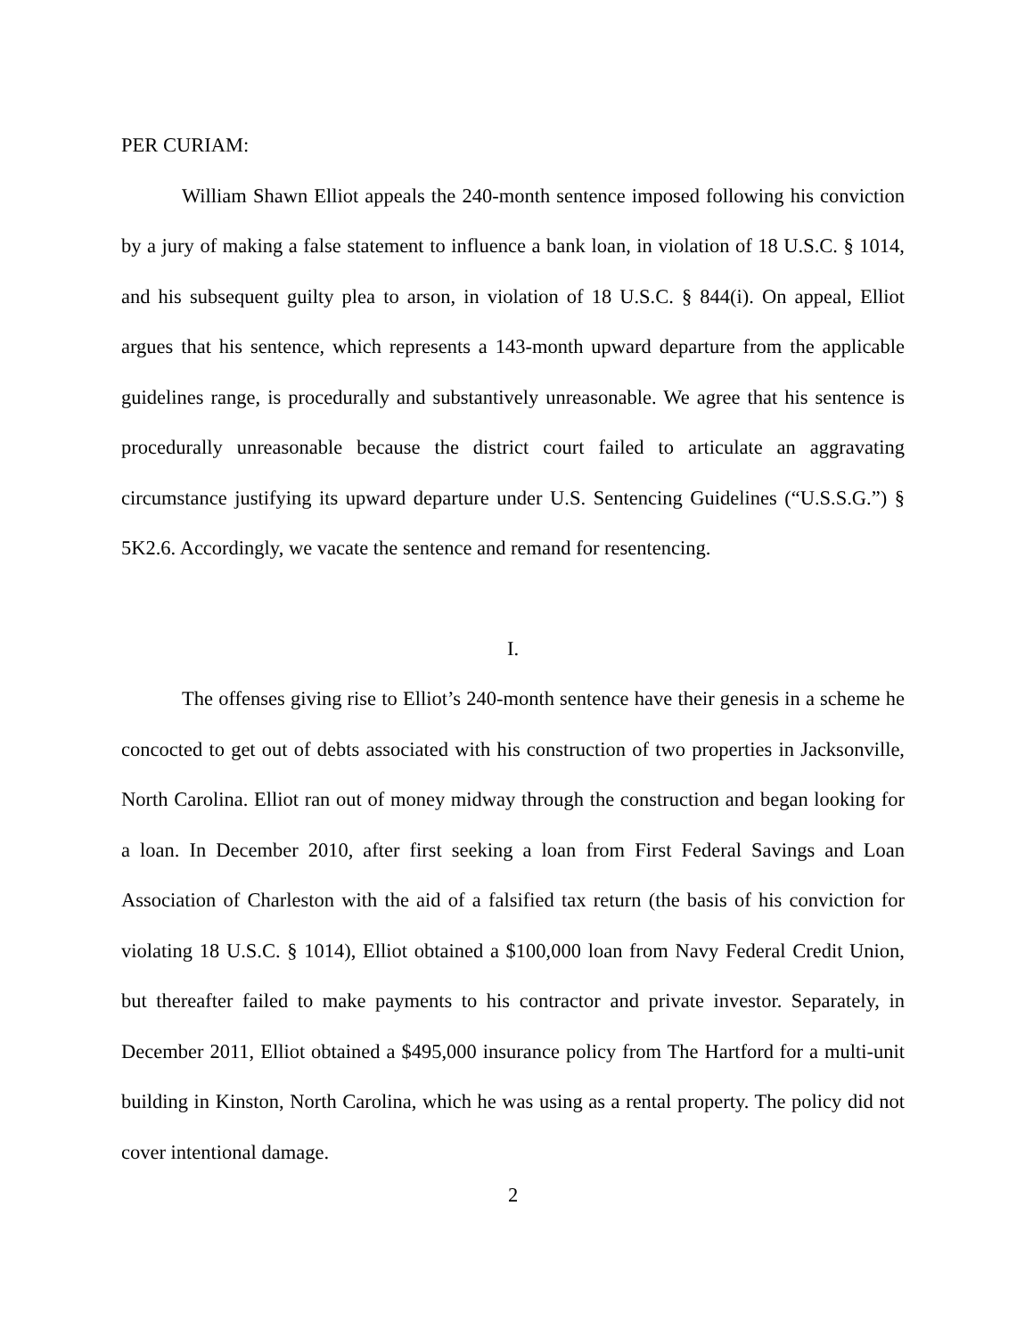PER CURIAM:
William Shawn Elliot appeals the 240-month sentence imposed following his conviction by a jury of making a false statement to influence a bank loan, in violation of 18 U.S.C. § 1014, and his subsequent guilty plea to arson, in violation of 18 U.S.C. § 844(i). On appeal, Elliot argues that his sentence, which represents a 143-month upward departure from the applicable guidelines range, is procedurally and substantively unreasonable. We agree that his sentence is procedurally unreasonable because the district court failed to articulate an aggravating circumstance justifying its upward departure under U.S. Sentencing Guidelines (“U.S.S.G.”) § 5K2.6. Accordingly, we vacate the sentence and remand for resentencing.
I.
The offenses giving rise to Elliot’s 240-month sentence have their genesis in a scheme he concocted to get out of debts associated with his construction of two properties in Jacksonville, North Carolina. Elliot ran out of money midway through the construction and began looking for a loan. In December 2010, after first seeking a loan from First Federal Savings and Loan Association of Charleston with the aid of a falsified tax return (the basis of his conviction for violating 18 U.S.C. § 1014), Elliot obtained a $100,000 loan from Navy Federal Credit Union, but thereafter failed to make payments to his contractor and private investor. Separately, in December 2011, Elliot obtained a $495,000 insurance policy from The Hartford for a multi-unit building in Kinston, North Carolina, which he was using as a rental property. The policy did not cover intentional damage.
2